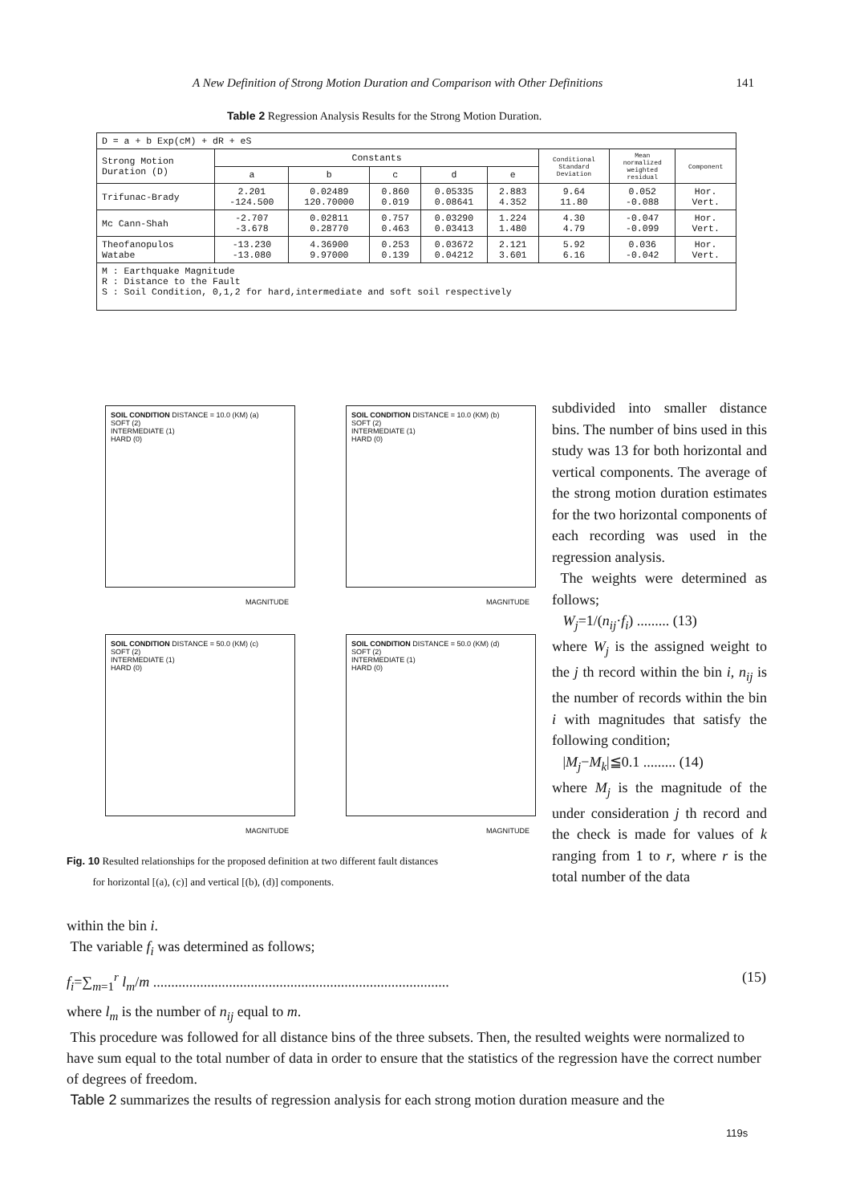A New Definition of Strong Motion Duration and Comparison with Other Definitions 141
Table 2 Regression Analysis Results for the Strong Motion Duration.
| D = a + b Exp(cM) + dR + eS | | | | | | | | |
| Strong Motion Duration (D) | Constants | | | | | Conditional Standard Deviation | Mean normalized weighted residual | Component |
| | a | b | c | d | e | | | |
| Trifunac-Brady | 2.201 -124.500 | 0.02489 120.70000 | 0.860 0.019 | 0.05335 0.08641 | 2.883 4.352 | 9.64 11.80 | 0.052 -0.088 | Hor. Vert. |
| Mc Cann-Shah | -2.707 -3.678 | 0.02811 0.28770 | 0.757 0.463 | 0.03290 0.03413 | 1.224 1.480 | 4.30 4.79 | -0.047 -0.099 | Hor. Vert. |
| Theofanopulos Watabe | -13.230 -13.080 | 4.36900 9.97000 | 0.253 0.139 | 0.03672 0.04212 | 2.121 3.601 | 5.92 6.16 | 0.036 -0.042 | Hor. Vert. |
| M : Earthquake Magnitude R : Distance to the Fault S : Soil Condition, 0,1,2 for hard,intermediate and soft soil respectively | | | | | | | | |
SOIL CONDITION DISTANCE = 10.0 (KM) (a)
SOFT (2)
INTERMEDIATE (1)
HARD (0)
MAGNITUDE
SOIL CONDITION DISTANCE = 10.0 (KM) (b)
SOFT (2)
INTERMEDIATE (1)
HARD (0)
MAGNITUDE
SOIL CONDITION DISTANCE = 50.0 (KM) (c)
SOFT (2)
INTERMEDIATE (1)
HARD (0)
MAGNITUDE
SOIL CONDITION DISTANCE = 50.0 (KM) (d)
SOFT (2)
INTERMEDIATE (1)
HARD (0)
MAGNITUDE
Fig. 10 Resulted relationships for the proposed definition at two different fault distances
for horizontal [(a), (c)] and vertical [(b), (d)] components.
subdivided into smaller distance bins. The number of bins used in this study was 13 for both horizontal and vertical components. The average of the strong motion duration estimates for the two horizontal components of each recording was used in the regression analysis.
The weights were determined as follows;
W<sub>j</sub>=1/(n<sub>ij</sub>·f<sub>i</sub>) ......... (13)
where W<sub>j</sub> is the assigned weight to the j th record within the bin i, n<sub>ij</sub> is the number of records within the bin i with magnitudes that satisfy the following condition;
|M<sub>j</sub>−M<sub>k</sub>|≦0.1 ......... (14)
where M<sub>j</sub> is the magnitude of the under consideration j th record and the check is made for values of k ranging from 1 to r, where r is the total number of the data
within the bin i.
The variable f<sub>i</sub> was determined as follows;
f<sub>i</sub>=∑<sub>m=1</sub><sup>r</sup> l<sub>m</sub>/m .................................................................................. (15)
where l<sub>m</sub> is the number of n<sub>ij</sub> equal to m.
This procedure was followed for all distance bins of the three subsets. Then, the resulted weights were normalized to have sum equal to the total number of data in order to ensure that the statistics of the regression have the correct number of degrees of freedom.
Table 2 summarizes the results of regression analysis for each strong motion duration measure and the
119s